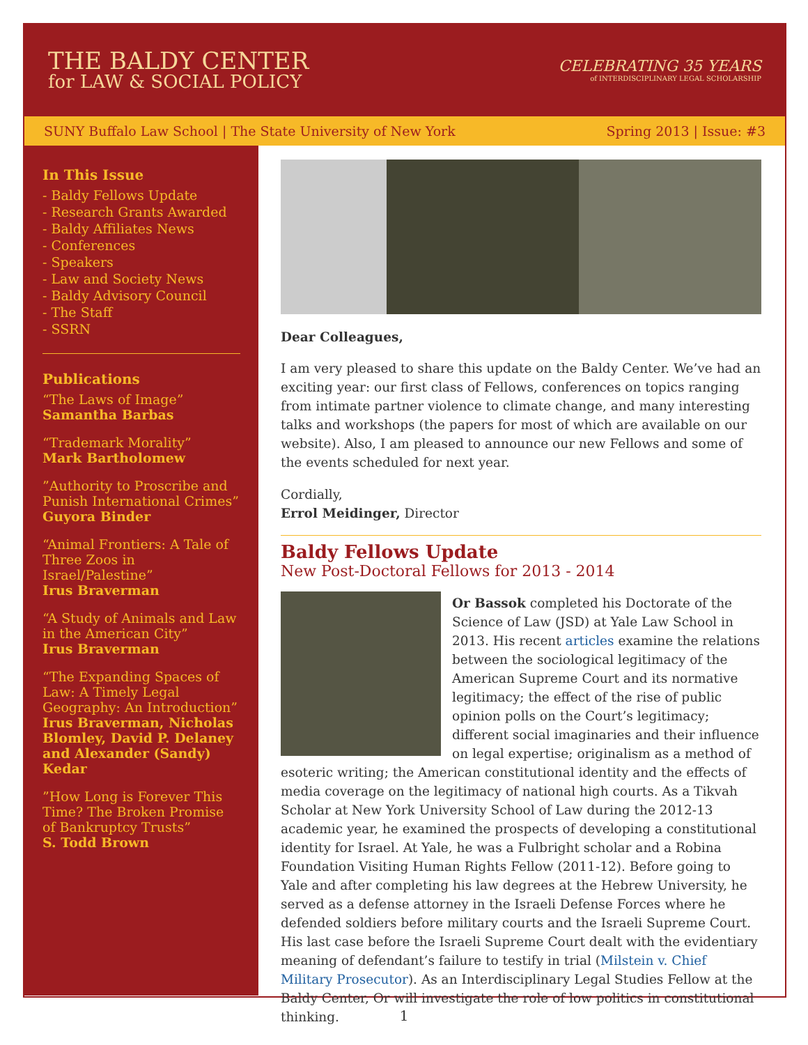THE BALDY CENTER
for LAW & SOCIAL POLICY
CELEBRATING 35 YEARS
of INTERDISCIPLINARY LEGAL SCHOLARSHIP
SUNY Buffalo Law School | The State University of New York Spring 2013 | Issue: #3
In This Issue
- Baldy Fellows Update
- Research Grants Awarded
- Baldy Affiliates News
- Conferences
- Speakers
- Law and Society News
- Baldy Advisory Council
- The Staff
- SSRN
Publications
“The Laws of Image”
Samantha Barbas
“Trademark Morality”
Mark Bartholomew
”Authority to Proscribe and Punish International Crimes”
Guyora Binder
“Animal Frontiers: A Tale of Three Zoos in Israel/Palestine”
Irus Braverman
“A Study of Animals and Law in the American City”
Irus Braverman
“The Expanding Spaces of Law: A Timely Legal Geography: An Introduction”
Irus Braverman, Nicholas Blomley, David P. Delaney and Alexander (Sandy) Kedar
”How Long is Forever This Time? The Broken Promise of Bankruptcy Trusts”
S. Todd Brown
Dear Colleagues,
I am very pleased to share this update on the Baldy Center. We’ve had an exciting year: our first class of Fellows, conferences on topics ranging from intimate partner violence to climate change, and many interesting talks and workshops (the papers for most of which are available on our website). Also, I am pleased to announce our new Fellows and some of the events scheduled for next year.
Cordially,
Errol Meidinger, Director
Baldy Fellows Update
New Post-Doctoral Fellows for 2013 - 2014
Or Bassok completed his Doctorate of the Science of Law (JSD) at Yale Law School in 2013. His recent articles examine the relations between the sociological legitimacy of the American Supreme Court and its normative legitimacy; the effect of the rise of public opinion polls on the Court’s legitimacy; different social imaginaries and their influence on legal expertise; originalism as a method of esoteric writing; the American constitutional identity and the effects of media coverage on the legitimacy of national high courts. As a Tikvah Scholar at New York University School of Law during the 2012-13 academic year, he examined the prospects of developing a constitutional identity for Israel. At Yale, he was a Fulbright scholar and a Robina Foundation Visiting Human Rights Fellow (2011-12). Before going to Yale and after completing his law degrees at the Hebrew University, he served as a defense attorney in the Israeli Defense Forces where he defended soldiers before military courts and the Israeli Supreme Court. His last case before the Israeli Supreme Court dealt with the evidentiary meaning of defendant’s failure to testify in trial (Milstein v. Chief Military Prosecutor). As an Interdisciplinary Legal Studies Fellow at the Baldy Center, Or will investigate the role of low politics in constitutional thinking.
1